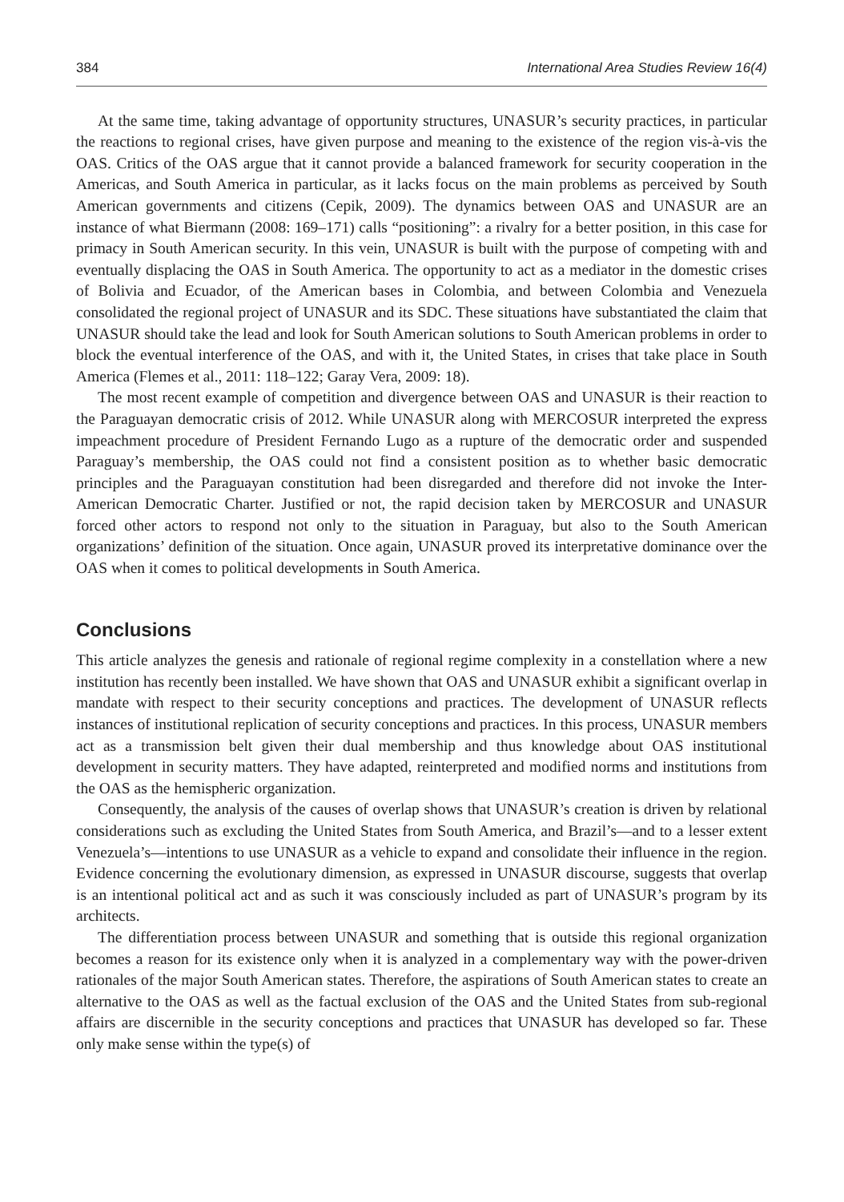384 International Area Studies Review 16(4)
At the same time, taking advantage of opportunity structures, UNASUR’s security practices, in particular the reactions to regional crises, have given purpose and meaning to the existence of the region vis-à-vis the OAS. Critics of the OAS argue that it cannot provide a balanced framework for security cooperation in the Americas, and South America in particular, as it lacks focus on the main problems as perceived by South American governments and citizens (Cepik, 2009). The dynamics between OAS and UNASUR are an instance of what Biermann (2008: 169–171) calls “positioning”: a rivalry for a better position, in this case for primacy in South American security. In this vein, UNASUR is built with the purpose of competing with and eventually displacing the OAS in South America. The opportunity to act as a mediator in the domestic crises of Bolivia and Ecuador, of the American bases in Colombia, and between Colombia and Venezuela consolidated the regional project of UNASUR and its SDC. These situations have substantiated the claim that UNASUR should take the lead and look for South American solutions to South American problems in order to block the eventual interference of the OAS, and with it, the United States, in crises that take place in South America (Flemes et al., 2011: 118–122; Garay Vera, 2009: 18).
The most recent example of competition and divergence between OAS and UNASUR is their reaction to the Paraguayan democratic crisis of 2012. While UNASUR along with MERCOSUR interpreted the express impeachment procedure of President Fernando Lugo as a rupture of the democratic order and suspended Paraguay’s membership, the OAS could not find a consistent position as to whether basic democratic principles and the Paraguayan constitution had been disregarded and therefore did not invoke the Inter-American Democratic Charter. Justified or not, the rapid decision taken by MERCOSUR and UNASUR forced other actors to respond not only to the situation in Paraguay, but also to the South American organizations’ definition of the situation. Once again, UNASUR proved its interpretative dominance over the OAS when it comes to political developments in South America.
Conclusions
This article analyzes the genesis and rationale of regional regime complexity in a constellation where a new institution has recently been installed. We have shown that OAS and UNASUR exhibit a significant overlap in mandate with respect to their security conceptions and practices. The development of UNASUR reflects instances of institutional replication of security conceptions and practices. In this process, UNASUR members act as a transmission belt given their dual membership and thus knowledge about OAS institutional development in security matters. They have adapted, reinterpreted and modified norms and institutions from the OAS as the hemispheric organization.
Consequently, the analysis of the causes of overlap shows that UNASUR’s creation is driven by relational considerations such as excluding the United States from South America, and Brazil’s—and to a lesser extent Venezuela’s—intentions to use UNASUR as a vehicle to expand and consolidate their influence in the region. Evidence concerning the evolutionary dimension, as expressed in UNASUR discourse, suggests that overlap is an intentional political act and as such it was consciously included as part of UNASUR’s program by its architects.
The differentiation process between UNASUR and something that is outside this regional organization becomes a reason for its existence only when it is analyzed in a complementary way with the power-driven rationales of the major South American states. Therefore, the aspirations of South American states to create an alternative to the OAS as well as the factual exclusion of the OAS and the United States from sub-regional affairs are discernible in the security conceptions and practices that UNASUR has developed so far. These only make sense within the type(s) of